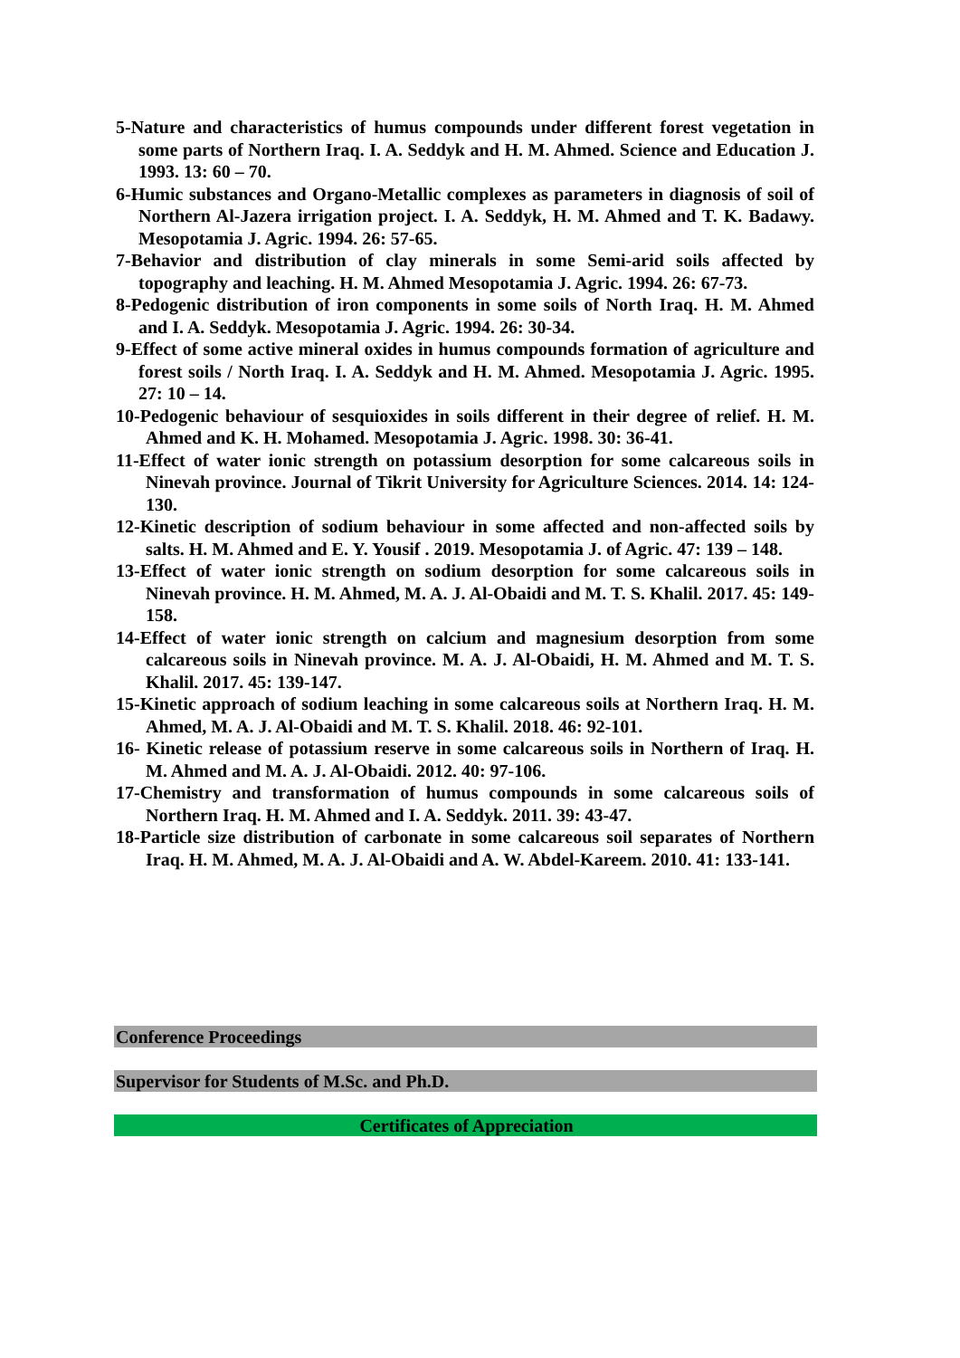5-Nature and characteristics of humus compounds under different forest vegetation in some parts of Northern Iraq. I. A. Seddyk and H. M. Ahmed. Science and Education J. 1993. 13: 60 – 70.
6-Humic substances and Organo-Metallic complexes as parameters in diagnosis of soil of Northern Al-Jazera irrigation project. I. A. Seddyk, H. M. Ahmed and T. K. Badawy. Mesopotamia J. Agric. 1994. 26: 57-65.
7-Behavior and distribution of clay minerals in some Semi-arid soils affected by topography and leaching. H. M. Ahmed Mesopotamia J. Agric. 1994. 26: 67-73.
8-Pedogenic distribution of iron components in some soils of North Iraq. H. M. Ahmed and I. A. Seddyk. Mesopotamia J. Agric. 1994. 26: 30-34.
9-Effect of some active mineral oxides in humus compounds formation of agriculture and forest soils / North Iraq. I. A. Seddyk and H. M. Ahmed. Mesopotamia J. Agric. 1995. 27: 10 – 14.
10-Pedogenic behaviour of sesquioxides in soils different in their degree of relief. H. M. Ahmed and K. H. Mohamed. Mesopotamia J. Agric. 1998. 30: 36-41.
11-Effect of water ionic strength on potassium desorption for some calcareous soils in Ninevah province. Journal of Tikrit University for Agriculture Sciences. 2014. 14: 124-130.
12-Kinetic description of sodium behaviour in some affected and non-affected soils by salts. H. M. Ahmed and E. Y. Yousif . 2019. Mesopotamia J. of Agric. 47: 139 – 148.
13-Effect of water ionic strength on sodium desorption for some calcareous soils in Ninevah province. H. M. Ahmed, M. A. J. Al-Obaidi and M. T. S. Khalil. 2017. 45: 149-158.
14-Effect of water ionic strength on calcium and magnesium desorption from some calcareous soils in Ninevah province. M. A. J. Al-Obaidi, H. M. Ahmed and M. T. S. Khalil. 2017. 45: 139-147.
15-Kinetic approach of sodium leaching in some calcareous soils at Northern Iraq. H. M. Ahmed, M. A. J. Al-Obaidi and M. T. S. Khalil. 2018. 46: 92-101.
16- Kinetic release of potassium reserve in some calcareous soils in Northern of Iraq. H. M. Ahmed and M. A. J. Al-Obaidi. 2012. 40: 97-106.
17-Chemistry and transformation of humus compounds in some calcareous soils of Northern Iraq. H. M. Ahmed and I. A. Seddyk. 2011. 39: 43-47.
18-Particle size distribution of carbonate in some calcareous soil separates of Northern Iraq. H. M. Ahmed, M. A. J. Al-Obaidi and A. W. Abdel-Kareem. 2010. 41: 133-141.
Conference Proceedings
Supervisor for Students of M.Sc. and Ph.D.
Certificates of Appreciation